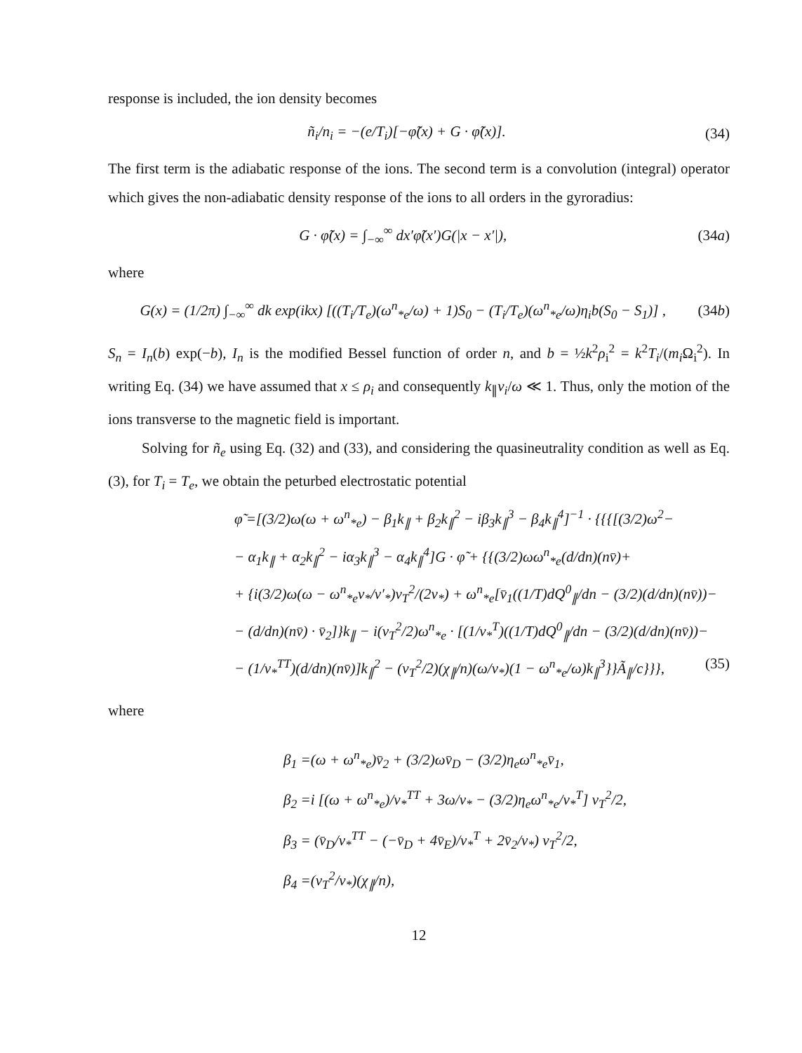response is included, the ion density becomes
ñ<sub>i</sub>/n<sub>i</sub> = −(e/T<sub>i</sub>)[−φ̃(x) + G · φ̃(x)]. (34)
The first term is the adiabatic response of the ions. The second term is a convolution (integral) operator which gives the non-adiabatic density response of the ions to all orders in the gyroradius:
G · φ̃(x) = ∫<sub>−∞</sub><sup>∞</sup> dx′φ̃(x′)G(|x − x′|), (34a)
where
G(x) = (1/2π) ∫<sub>−∞</sub><sup>∞</sup> dk exp(ikx) [((T<sub>i</sub>/T<sub>e</sub>)(ω<sup>n</sup><sub>*e</sub>/ω) + 1)S<sub>0</sub> − (T<sub>i</sub>/T<sub>e</sub>)(ω<sup>n</sup><sub>*e</sub>/ω)η<sub>i</sub>b(S<sub>0</sub> − S<sub>1</sub>)] , (34b)
S<sub>n</sub> = I<sub>n</sub>(b) exp(−b), I<sub>n</sub> is the modified Bessel function of order n, and b = ½k<sup>2</sup>ρ<sub>i</sub><sup>2</sup> = k<sup>2</sup>T<sub>i</sub>/(m<sub>i</sub> Ω<sub>i</sub><sup>2</sup>). In writing Eq. (34) we have assumed that x ≤ ρ<sub>i</sub> and consequently k<sub>∥</sub>v<sub>i</sub>/ω ≪ 1. Thus, only the motion of the ions transverse to the magnetic field is important.
Solving for ñ<sub>e</sub> using Eq. (32) and (33), and considering the quasineutrality condition as well as Eq. (3), for T<sub>i</sub> = T<sub>e</sub>, we obtain the peturbed electrostatic potential
φ̃ =[(3/2)ω(ω + ω<sup>n</sup><sub>*e</sub>) − β<sub>1</sub>k<sub>∥</sub> + β<sub>2</sub>k<sub>∥</sub><sup>2</sup> − iβ<sub>3</sub>k<sub>∥</sub><sup>3</sup> − β<sub>4</sub>k<sub>∥</sub><sup>4</sup>]<sup>−1</sup> · {{{[(3/2)ω<sup>2</sup>−
− α<sub>1</sub>k<sub>∥</sub> + α<sub>2</sub>k<sub>∥</sub><sup>2</sup> − iα<sub>3</sub>k<sub>∥</sub><sup>3</sup> − α<sub>4</sub>k<sub>∥</sub><sup>4</sup>]G · φ̃ + {{(3/2)ωω<sup>n</sup><sub>*e</sub>(d/dn)(nv̄)+
+ {i(3/2)ω(ω − ω<sup>n</sup><sub>*e</sub>ν<sub>*</sub>/ν′<sub>*</sub>)v<sub>T</sub><sup>2</sup>/(2ν<sub>*</sub>) + ω<sup>n</sup><sub>*e</sub>[v̄<sub>1</sub>((1/T)dQ<sup>0</sup><sub>∥</sub>/dn − (3/2)(d/dn)(nv̄))−
− (d/dn)(nv̄) · v̄<sub>2</sub>]}k<sub>∥</sub> − i(v<sub>T</sub><sup>2</sup>/2)ω<sup>n</sup><sub>*e</sub> · [(1/ν<sub>*</sub><sup>T</sup>)((1/T)dQ<sup>0</sup><sub>∥</sub>/dn − (3/2)(d/dn)(nv̄))−
− (1/ν<sub>*</sub><sup>TT</sup>)(d/dn)(nv̄)]k<sub>∥</sub><sup>2</sup> − (v<sub>T</sub><sup>2</sup>/2)(χ<sub>∥</sub>/n)(ω/ν<sub>*</sub>)(1 − ω<sup>n</sup><sub>*e</sub>/ω)k<sub>∥</sub><sup>3</sup>}}Ã<sub>∥</sub>/c}}}, (35)
where
β<sub>1</sub> =(ω + ω<sup>n</sup><sub>*e</sub>)v̄<sub>2</sub> + (3/2)ωv̄<sub>D</sub> − (3/2)η<sub>e</sub>ω<sup>n</sup><sub>*e</sub>v̄<sub>1</sub>,
β<sub>2</sub> =i [(ω + ω<sup>n</sup><sub>*e</sub>)/ν<sub>*</sub><sup>TT</sup> + 3ω/ν<sub>*</sub> − (3/2)η<sub>e</sub>ω<sup>n</sup><sub>*e</sub>/ν<sub>*</sub><sup>T</sup>] v<sub>T</sub><sup>2</sup>/2,
β<sub>3</sub> = (v̄<sub>D</sub>/ν<sub>*</sub><sup>TT</sup> − (−v̄<sub>D</sub> + 4v̄<sub>E</sub>)/ν<sub>*</sub><sup>T</sup> + 2v̄<sub>2</sub>/ν<sub>*</sub>) v<sub>T</sub><sup>2</sup>/2,
β<sub>4</sub> =(v<sub>T</sub><sup>2</sup>/ν<sub>*</sub>)(χ<sub>∥</sub>/n),
12